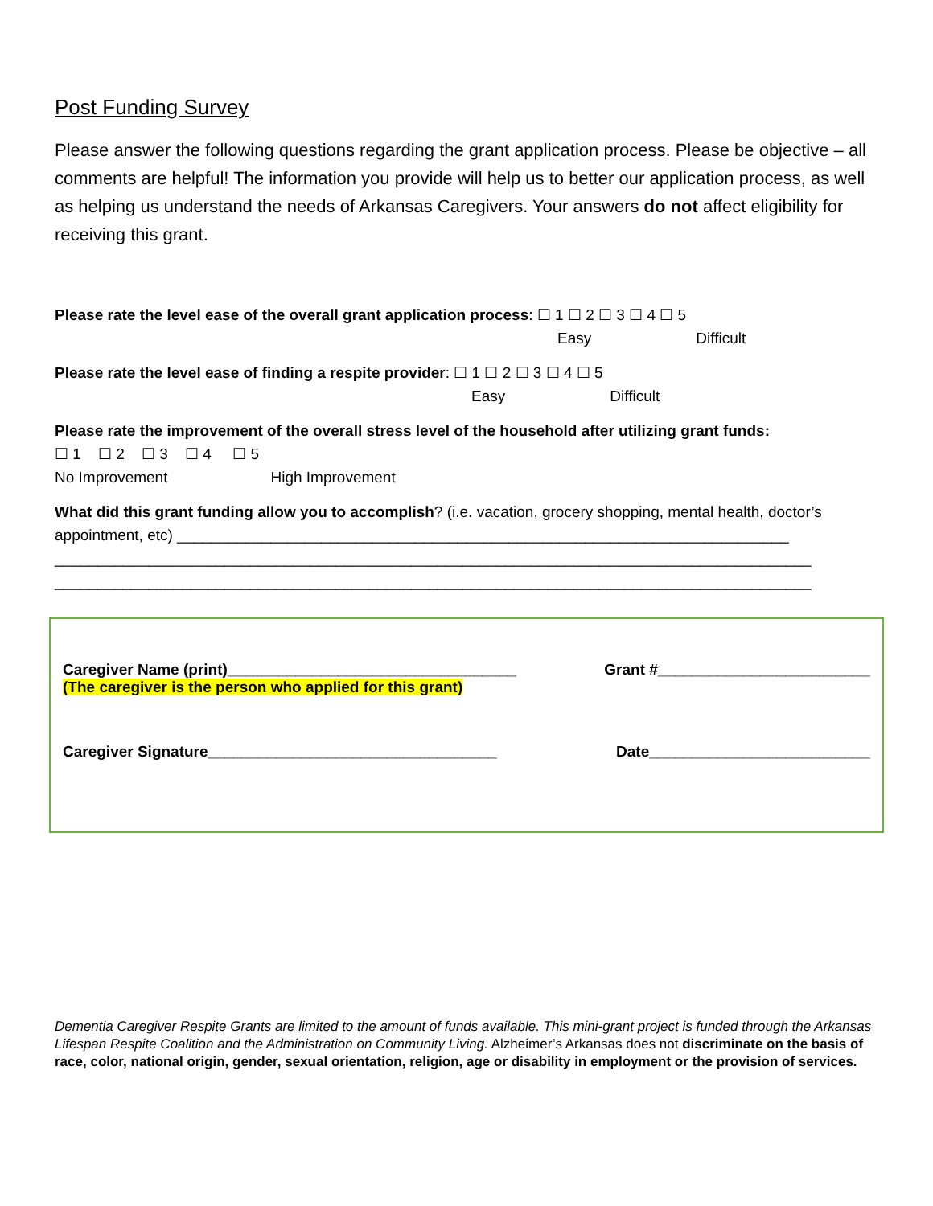Post Funding Survey
Please answer the following questions regarding the grant application process. Please be objective – all comments are helpful! The information you provide will help us to better our application process, as well as helping us understand the needs of Arkansas Caregivers. Your answers do not affect eligibility for receiving this grant.
Please rate the level ease of the overall grant application process: ☐ 1 ☐ 2 ☐ 3 ☐ 4 ☐ 5
Easy Difficult
Please rate the level ease of finding a respite provider: ☐ 1 ☐ 2 ☐ 3 ☐ 4 ☐ 5
Easy Difficult
Please rate the improvement of the overall stress level of the household after utilizing grant funds:
☐ 1 ☐ 2 ☐ 3 ☐ 4 ☐ 5
No Improvement High Improvement
What did this grant funding allow you to accomplish? (i.e. vacation, grocery shopping, mental health, doctor’s appointment, etc) ________________________________________________________________________
_________________________________________________________________________________________
_________________________________________________________________________________________
Caregiver Name (print)__________________________________ Grant #_________________________
(The caregiver is the person who applied for this grant)
Caregiver Signature__________________________________ Date__________________________
Dementia Caregiver Respite Grants are limited to the amount of funds available. This mini-grant project is funded through the Arkansas Lifespan Respite Coalition and the Administration on Community Living. Alzheimer’s Arkansas does not discriminate on the basis of race, color, national origin, gender, sexual orientation, religion, age or disability in employment or the provision of services.